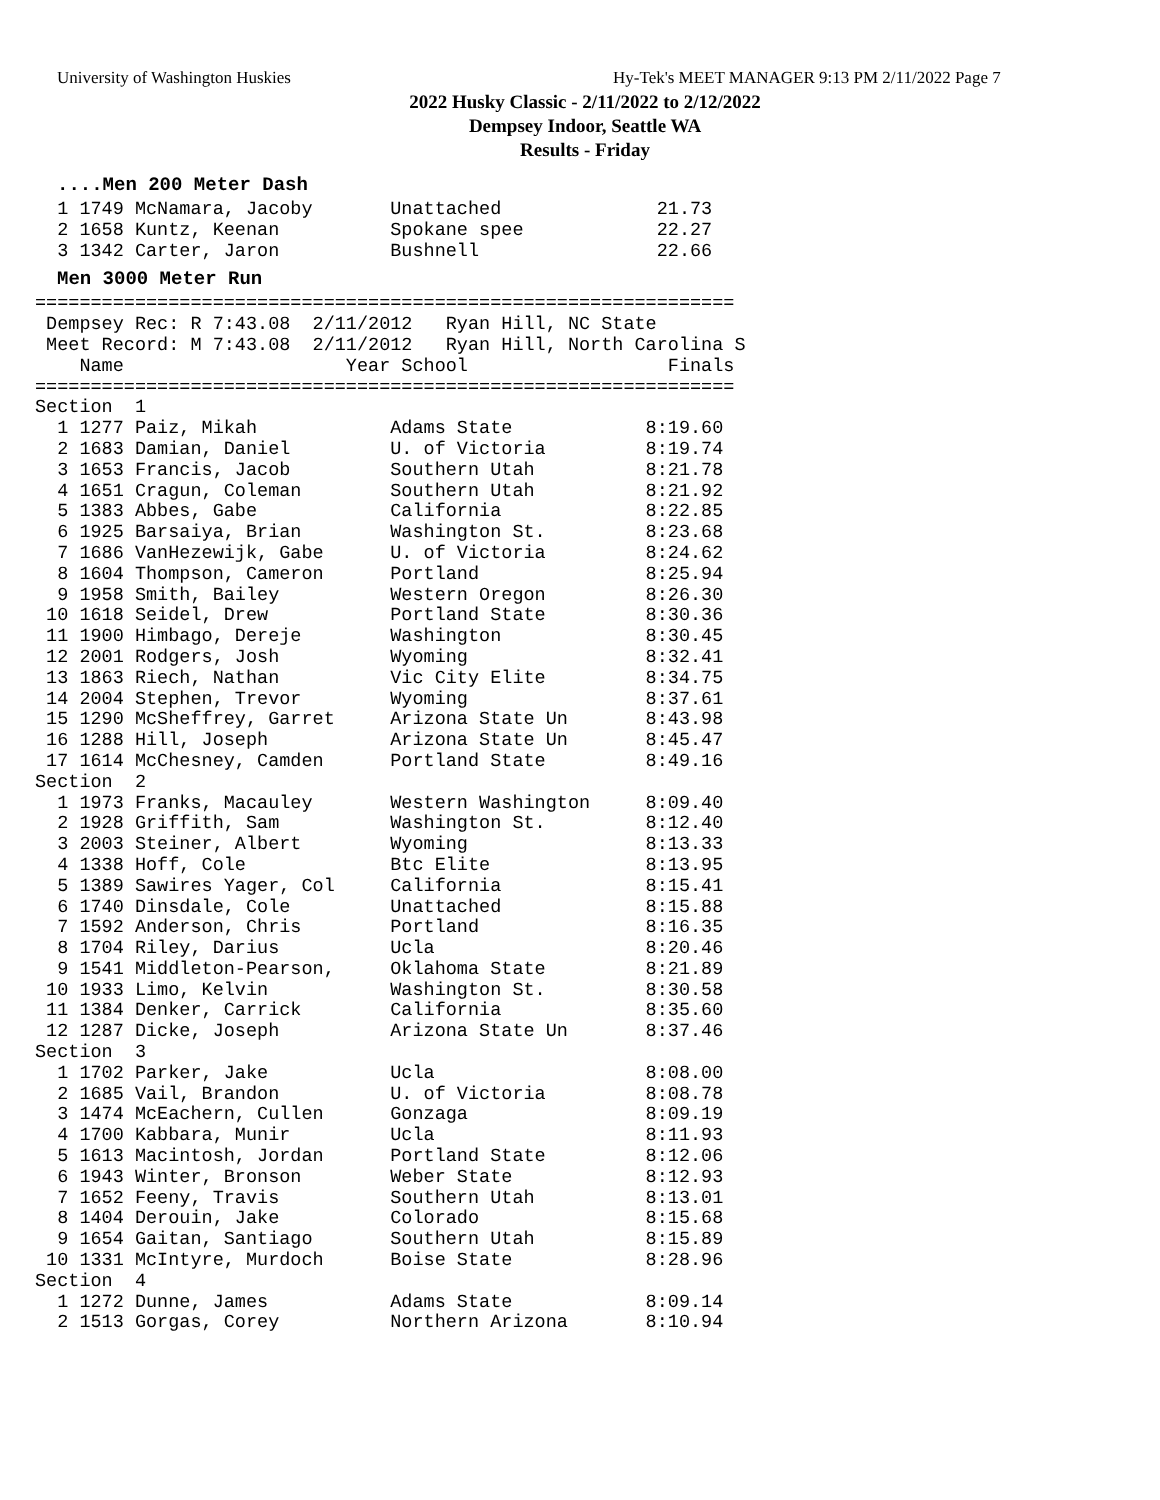University of Washington Huskies Hy-Tek's MEET MANAGER 9:13 PM 2/11/2022 Page 7
2022 Husky Classic - 2/11/2022 to 2/12/2022
Dempsey Indoor, Seattle WA
Results - Friday
....Men 200 Meter Dash
  1 1749 McNamara, Jacoby       Unattached              21.73
  2 1658 Kuntz, Keenan          Spokane spee            22.27
  3 1342 Carter, Jaron          Bushnell                22.66
Men 3000 Meter Run
===============================================================
 Dempsey Rec: R 7:43.08  2/11/2012   Ryan Hill, NC State       
 Meet Record: M 7:43.08  2/11/2012   Ryan Hill, North Carolina S
    Name                    Year School                  Finals
===============================================================
Section  1
  1 1277 Paiz, Mikah            Adams State            8:19.60
  2 1683 Damian, Daniel         U. of Victoria         8:19.74
  3 1653 Francis, Jacob         Southern Utah          8:21.78
  4 1651 Cragun, Coleman        Southern Utah          8:21.92
  5 1383 Abbes, Gabe            California             8:22.85
  6 1925 Barsaiya, Brian        Washington St.         8:23.68
  7 1686 VanHezewijk, Gabe      U. of Victoria         8:24.62
  8 1604 Thompson, Cameron      Portland               8:25.94
  9 1958 Smith, Bailey          Western Oregon         8:26.30
 10 1618 Seidel, Drew           Portland State         8:30.36
 11 1900 Himbago, Dereje        Washington             8:30.45
 12 2001 Rodgers, Josh          Wyoming                8:32.41
 13 1863 Riech, Nathan          Vic City Elite         8:34.75
 14 2004 Stephen, Trevor        Wyoming                8:37.61
 15 1290 McSheffrey, Garret     Arizona State Un       8:43.98
 16 1288 Hill, Joseph           Arizona State Un       8:45.47
 17 1614 McChesney, Camden      Portland State         8:49.16
Section  2
  1 1973 Franks, Macauley       Western Washington     8:09.40
  2 1928 Griffith, Sam          Washington St.         8:12.40
  3 2003 Steiner, Albert        Wyoming                8:13.33
  4 1338 Hoff, Cole             Btc Elite              8:13.95
  5 1389 Sawires Yager, Col     California             8:15.41
  6 1740 Dinsdale, Cole         Unattached             8:15.88
  7 1592 Anderson, Chris        Portland               8:16.35
  8 1704 Riley, Darius          Ucla                   8:20.46
  9 1541 Middleton-Pearson,     Oklahoma State         8:21.89
 10 1933 Limo, Kelvin           Washington St.         8:30.58
 11 1384 Denker, Carrick        California             8:35.60
 12 1287 Dicke, Joseph          Arizona State Un       8:37.46
Section  3
  1 1702 Parker, Jake           Ucla                   8:08.00
  2 1685 Vail, Brandon          U. of Victoria         8:08.78
  3 1474 McEachern, Cullen      Gonzaga                8:09.19
  4 1700 Kabbara, Munir         Ucla                   8:11.93
  5 1613 Macintosh, Jordan      Portland State         8:12.06
  6 1943 Winter, Bronson        Weber State            8:12.93
  7 1652 Feeny, Travis          Southern Utah          8:13.01
  8 1404 Derouin, Jake          Colorado               8:15.68
  9 1654 Gaitan, Santiago       Southern Utah          8:15.89
 10 1331 McIntyre, Murdoch      Boise State            8:28.96
Section  4
  1 1272 Dunne, James           Adams State            8:09.14
  2 1513 Gorgas, Corey          Northern Arizona       8:10.94